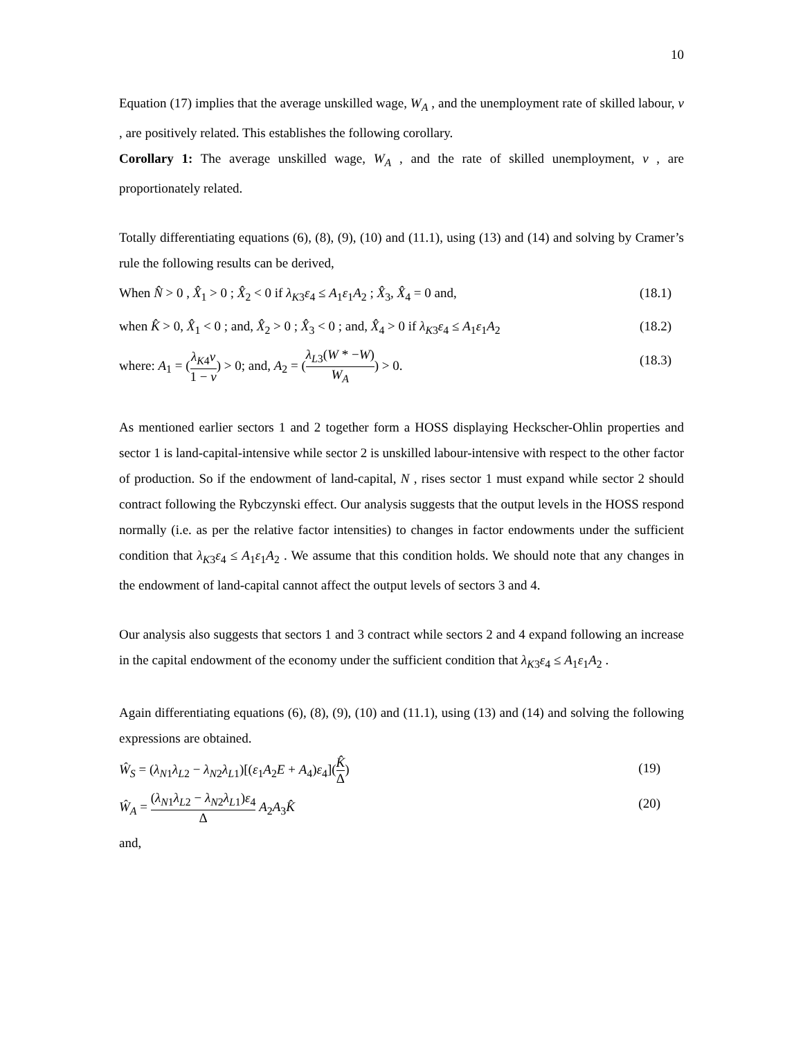10
Equation (17) implies that the average unskilled wage, W<sub>A</sub> , and the unemployment rate of skilled labour, v , are positively related. This establishes the following corollary.
Corollary 1: The average unskilled wage, W<sub>A</sub> , and the rate of skilled unemployment, v , are proportionately related.
Totally differentiating equations (6), (8), (9), (10) and (11.1), using (13) and (14) and solving by Cramer’s rule the following results can be derived,
When N̂ > 0 , X̂<sub>1</sub> > 0 ; X̂<sub>2</sub> < 0 if λ<sub>K</sub><sub>3</sub>ε<sub>4</sub> ≤ A<sub>1</sub>ε<sub>1</sub>A<sub>2</sub> ; X̂<sub>3</sub>, X̂<sub>4</sub> = 0 and, (18.1)
when K̂ > 0, X̂<sub>1</sub> < 0 ; and, X̂<sub>2</sub> > 0 ; X̂<sub>3</sub> < 0 ; and, X̂<sub>4</sub> > 0 if λ<sub>K</sub><sub>3</sub>ε<sub>4</sub> ≤ A<sub>1</sub>ε<sub>1</sub>A<sub>2</sub> (18.2)
where: A<sub>1</sub> = (λ<sub>K</sub><sub>4</sub>v 1 − v) > 0; and, A<sub>2</sub> = (λ<sub>L</sub><sub>3</sub>(W * −W) W<sub>A</sub>) > 0. (18.3)
As mentioned earlier sectors 1 and 2 together form a HOSS displaying Heckscher-Ohlin properties and sector 1 is land-capital-intensive while sector 2 is unskilled labour-intensive with respect to the other factor of production. So if the endowment of land-capital, N , rises sector 1 must expand while sector 2 should contract following the Rybczynski effect. Our analysis suggests that the output levels in the HOSS respond normally (i.e. as per the relative factor intensities) to changes in factor endowments under the sufficient condition that λ<sub>K</sub><sub>3</sub>ε<sub>4</sub> ≤ A<sub>1</sub>ε<sub>1</sub>A<sub>2</sub> . We assume that this condition holds. We should note that any changes in the endowment of land-capital cannot affect the output levels of sectors 3 and 4.
Our analysis also suggests that sectors 1 and 3 contract while sectors 2 and 4 expand following an increase in the capital endowment of the economy under the sufficient condition that λ<sub>K</sub><sub>3</sub>ε<sub>4</sub> ≤ A<sub>1</sub>ε<sub>1</sub>A<sub>2</sub> .
Again differentiating equations (6), (8), (9), (10) and (11.1), using (13) and (14) and solving the following expressions are obtained.
Ŵ<sub>S</sub> = (λ<sub>N</sub><sub>1</sub>λ<sub>L</sub><sub>2</sub> − λ<sub>N</sub><sub>2</sub>λ<sub>L</sub><sub>1</sub>)[(ε<sub>1</sub>A<sub>2</sub>E + A<sub>4</sub>)ε<sub>4</sub>](K̂ Δ) (19)
Ŵ<sub>A</sub> = (λ<sub>N</sub><sub>1</sub>λ<sub>L</sub><sub>2</sub> − λ<sub>N</sub><sub>2</sub>λ<sub>L</sub><sub>1</sub>)ε<sub>4</sub> Δ A<sub>2</sub>A<sub>3</sub>K̂ (20)
and,